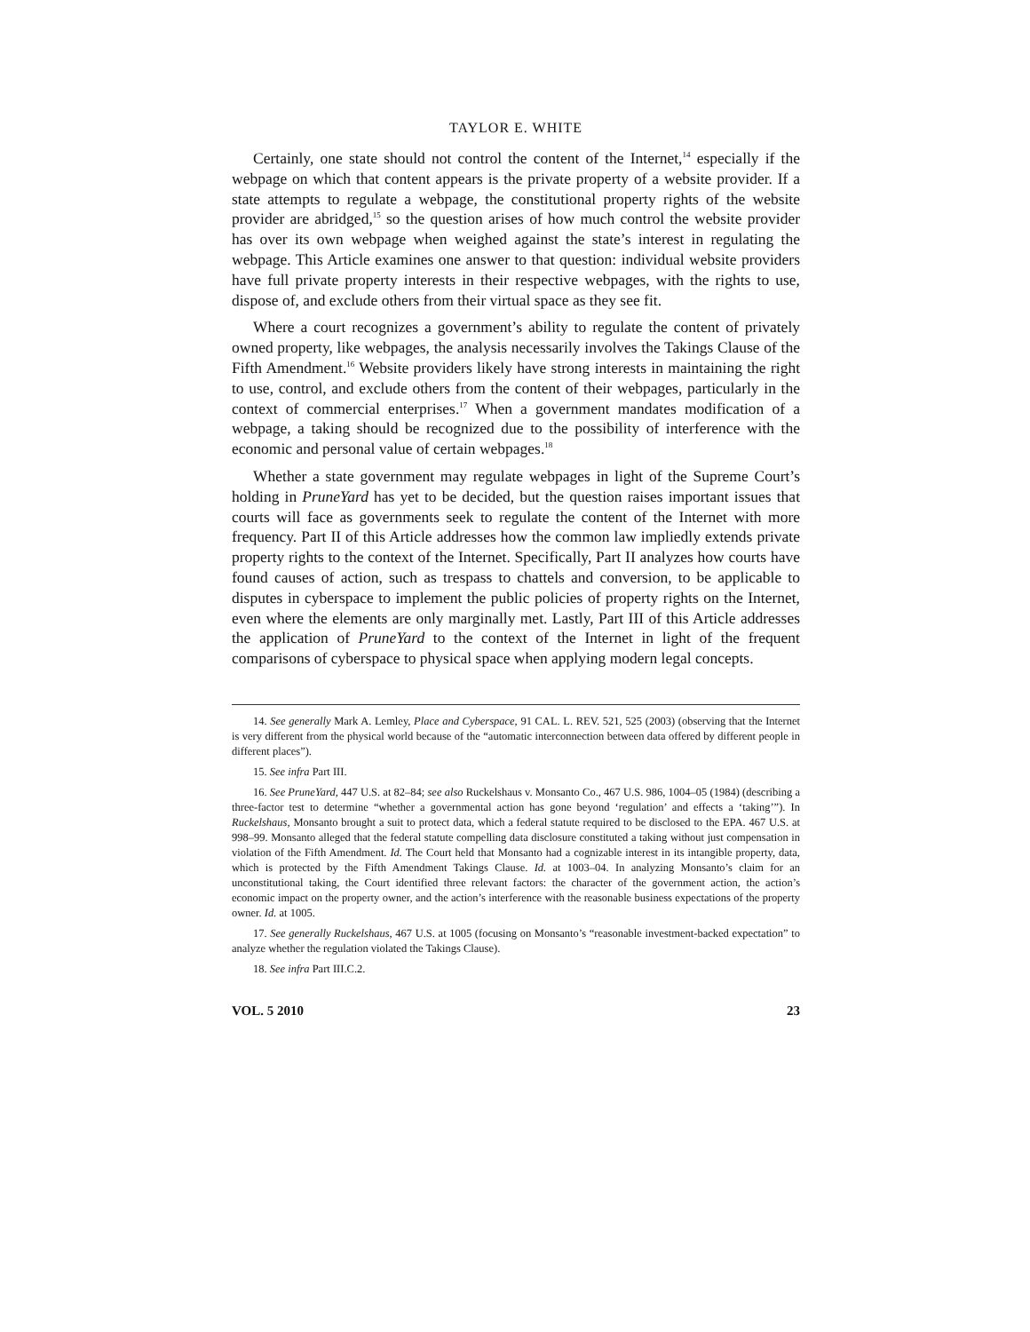TAYLOR E. WHITE
Certainly, one state should not control the content of the Internet,<sup>14</sup> especially if the webpage on which that content appears is the private property of a website provider. If a state attempts to regulate a webpage, the constitutional property rights of the website provider are abridged,<sup>15</sup> so the question arises of how much control the website provider has over its own webpage when weighed against the state’s interest in regulating the webpage. This Article examines one answer to that question: individual website providers have full private property interests in their respective webpages, with the rights to use, dispose of, and exclude others from their virtual space as they see fit.
Where a court recognizes a government’s ability to regulate the content of privately owned property, like webpages, the analysis necessarily involves the Takings Clause of the Fifth Amendment.<sup>16</sup> Website providers likely have strong interests in maintaining the right to use, control, and exclude others from the content of their webpages, particularly in the context of commercial enterprises.<sup>17</sup> When a government mandates modification of a webpage, a taking should be recognized due to the possibility of interference with the economic and personal value of certain webpages.<sup>18</sup>
Whether a state government may regulate webpages in light of the Supreme Court’s holding in PruneYard has yet to be decided, but the question raises important issues that courts will face as governments seek to regulate the content of the Internet with more frequency. Part II of this Article addresses how the common law impliedly extends private property rights to the context of the Internet. Specifically, Part II analyzes how courts have found causes of action, such as trespass to chattels and conversion, to be applicable to disputes in cyberspace to implement the public policies of property rights on the Internet, even where the elements are only marginally met. Lastly, Part III of this Article addresses the application of PruneYard to the context of the Internet in light of the frequent comparisons of cyberspace to physical space when applying modern legal concepts.
14. See generally Mark A. Lemley, Place and Cyberspace, 91 CAL. L. REV. 521, 525 (2003) (observing that the Internet is very different from the physical world because of the “automatic interconnection between data offered by different people in different places”).
15. See infra Part III.
16. See PruneYard, 447 U.S. at 82–84; see also Ruckelshaus v. Monsanto Co., 467 U.S. 986, 1004–05 (1984) (describing a three-factor test to determine “whether a governmental action has gone beyond ‘regulation’ and effects a ‘taking’”). In Ruckelshaus, Monsanto brought a suit to protect data, which a federal statute required to be disclosed to the EPA. 467 U.S. at 998–99. Monsanto alleged that the federal statute compelling data disclosure constituted a taking without just compensation in violation of the Fifth Amendment. Id. The Court held that Monsanto had a cognizable interest in its intangible property, data, which is protected by the Fifth Amendment Takings Clause. Id. at 1003–04. In analyzing Monsanto’s claim for an unconstitutional taking, the Court identified three relevant factors: the character of the government action, the action’s economic impact on the property owner, and the action’s interference with the reasonable business expectations of the property owner. Id. at 1005.
17. See generally Ruckelshaus, 467 U.S. at 1005 (focusing on Monsanto’s “reasonable investment-backed expectation” to analyze whether the regulation violated the Takings Clause).
18. See infra Part III.C.2.
VOL. 5 2010 23